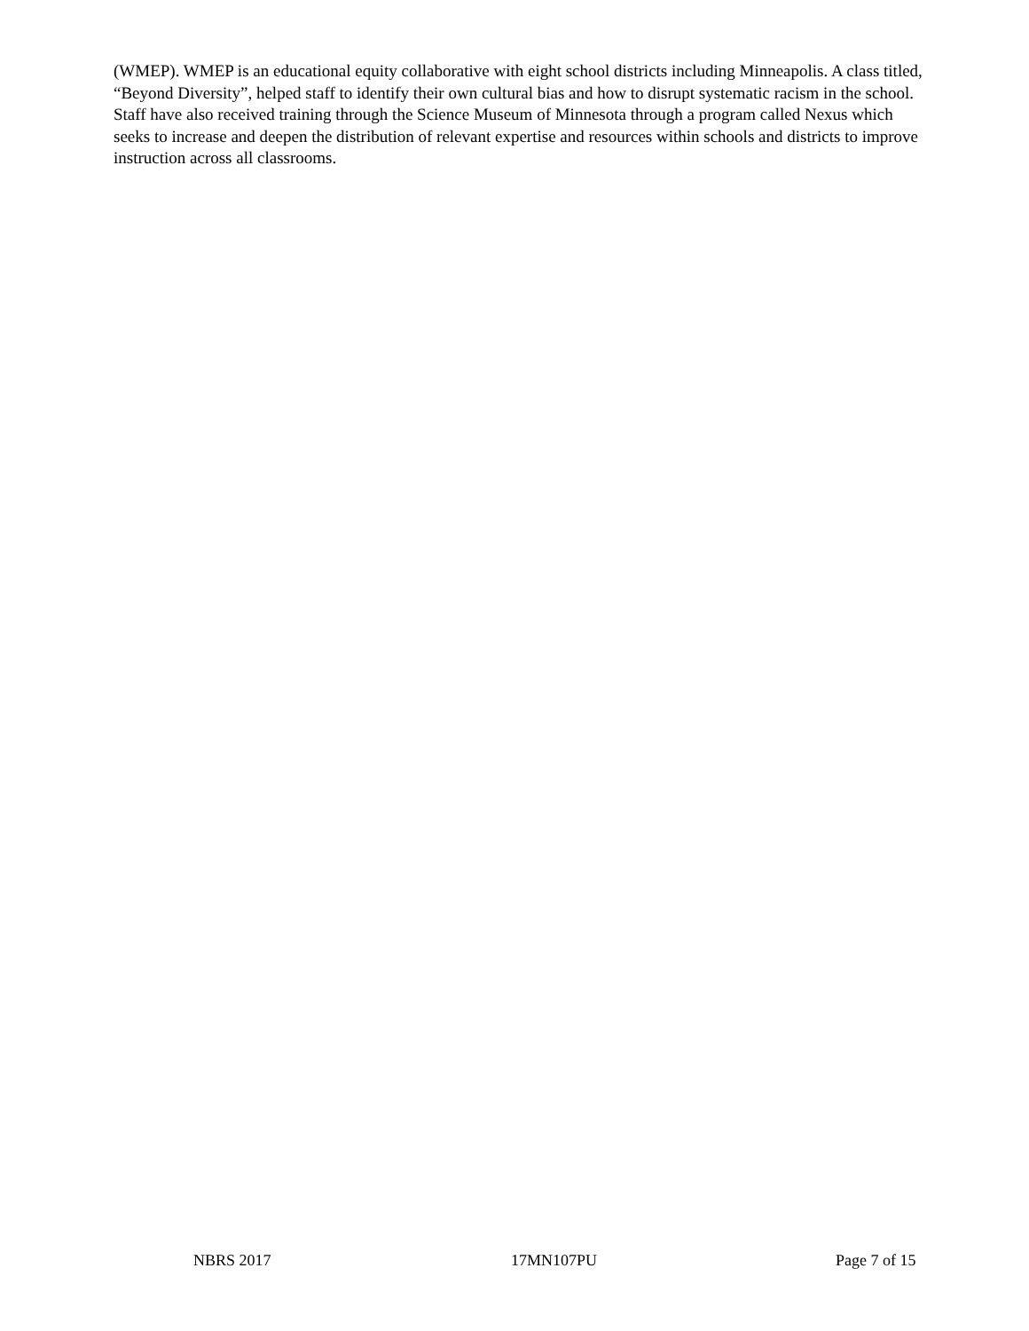(WMEP). WMEP is an educational equity collaborative with eight school districts including Minneapolis. A class titled, “Beyond Diversity”, helped staff to identify their own cultural bias and how to disrupt systematic racism in the school. Staff have also received training through the Science Museum of Minnesota through a program called Nexus which seeks to increase and deepen the distribution of relevant expertise and resources within schools and districts to improve instruction across all classrooms.
NBRS 2017 17MN107PU Page 7 of 15